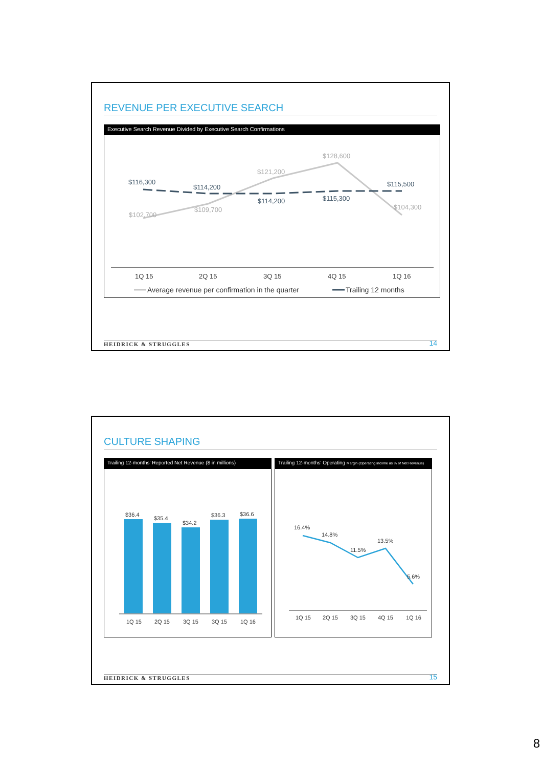REVENUE PER EXECUTIVE SEARCH
Executive Search Revenue Divided by Executive Search Confirmations
$116,300
$114,200
$114,200
$115,300
$115,500
$102,700
$109,700
$121,200
$128,600
$104,300
1Q 15
2Q 15
3Q 15
4Q 15
1Q 16
Average revenue per confirmation in the quarter
Trailing 12 months
HEIDRICK & STRUGGLES 14
CULTURE SHAPING
Trailing 12-months' Reported Net Revenue ($ in millions)
$36.4
$35.4
$34.2
$36.3
$36.6
1Q 15
2Q 15
3Q 15
3Q 15
1Q 16
Trailing 12-months' Operating Margin (Operating income as % of Net Revenue)
16.4%
14.8%
11.5%
13.5%
5.6%
1Q 15
2Q 15
3Q 15
4Q 15
1Q 16
HEIDRICK & STRUGGLES 15
8